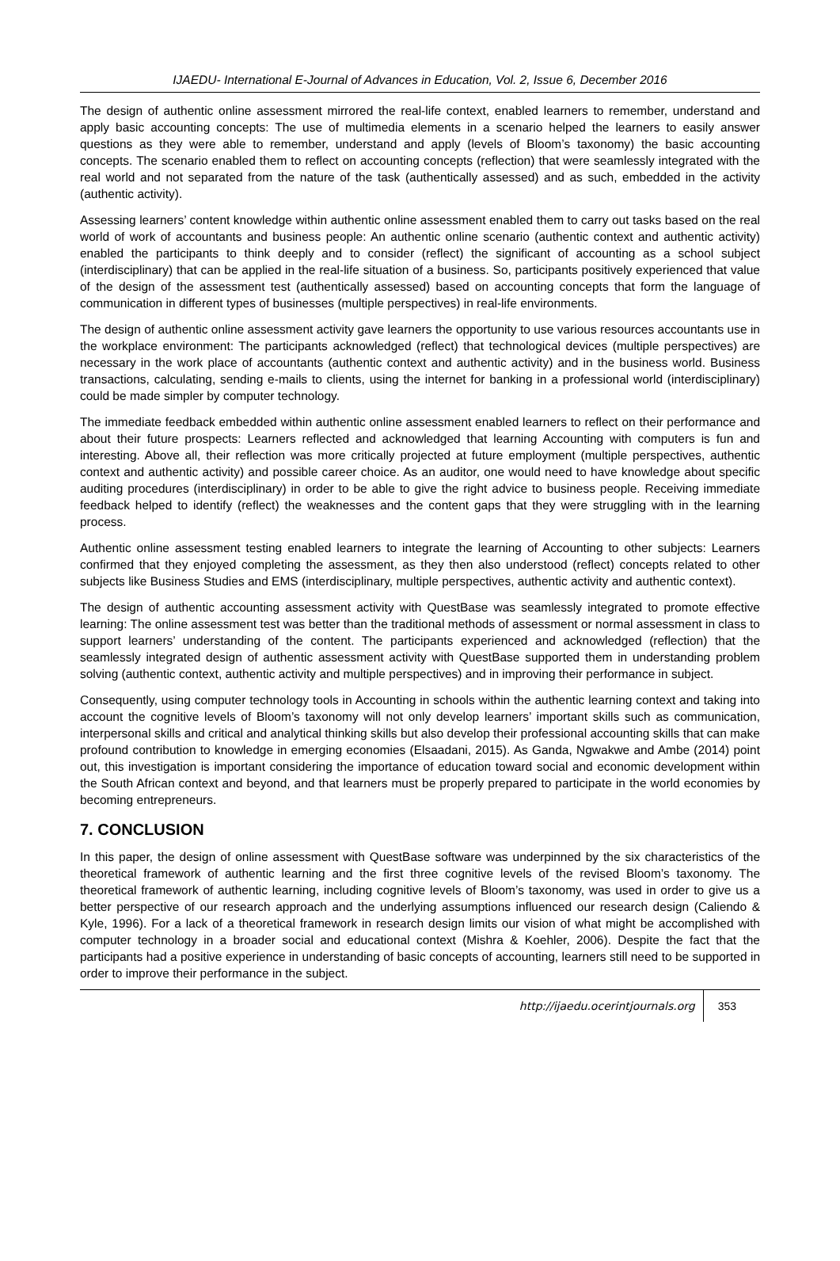IJAEDU- International E-Journal of Advances in Education, Vol. 2, Issue 6, December 2016
The design of authentic online assessment mirrored the real-life context, enabled learners to remember, understand and apply basic accounting concepts: The use of multimedia elements in a scenario helped the learners to easily answer questions as they were able to remember, understand and apply (levels of Bloom’s taxonomy) the basic accounting concepts. The scenario enabled them to reflect on accounting concepts (reflection) that were seamlessly integrated with the real world and not separated from the nature of the task (authentically assessed) and as such, embedded in the activity (authentic activity).
Assessing learners’ content knowledge within authentic online assessment enabled them to carry out tasks based on the real world of work of accountants and business people: An authentic online scenario (authentic context and authentic activity) enabled the participants to think deeply and to consider (reflect) the significant of accounting as a school subject (interdisciplinary) that can be applied in the real-life situation of a business. So, participants positively experienced that value of the design of the assessment test (authentically assessed) based on accounting concepts that form the language of communication in different types of businesses (multiple perspectives) in real-life environments.
The design of authentic online assessment activity gave learners the opportunity to use various resources accountants use in the workplace environment: The participants acknowledged (reflect) that technological devices (multiple perspectives) are necessary in the work place of accountants (authentic context and authentic activity) and in the business world. Business transactions, calculating, sending e-mails to clients, using the internet for banking in a professional world (interdisciplinary) could be made simpler by computer technology.
The immediate feedback embedded within authentic online assessment enabled learners to reflect on their performance and about their future prospects: Learners reflected and acknowledged that learning Accounting with computers is fun and interesting. Above all, their reflection was more critically projected at future employment (multiple perspectives, authentic context and authentic activity) and possible career choice. As an auditor, one would need to have knowledge about specific auditing procedures (interdisciplinary) in order to be able to give the right advice to business people. Receiving immediate feedback helped to identify (reflect) the weaknesses and the content gaps that they were struggling with in the learning process.
Authentic online assessment testing enabled learners to integrate the learning of Accounting to other subjects: Learners confirmed that they enjoyed completing the assessment, as they then also understood (reflect) concepts related to other subjects like Business Studies and EMS (interdisciplinary, multiple perspectives, authentic activity and authentic context).
The design of authentic accounting assessment activity with QuestBase was seamlessly integrated to promote effective learning: The online assessment test was better than the traditional methods of assessment or normal assessment in class to support learners’ understanding of the content. The participants experienced and acknowledged (reflection) that the seamlessly integrated design of authentic assessment activity with QuestBase supported them in understanding problem solving (authentic context, authentic activity and multiple perspectives) and in improving their performance in subject.
Consequently, using computer technology tools in Accounting in schools within the authentic learning context and taking into account the cognitive levels of Bloom’s taxonomy will not only develop learners’ important skills such as communication, interpersonal skills and critical and analytical thinking skills but also develop their professional accounting skills that can make profound contribution to knowledge in emerging economies (Elsaadani, 2015). As Ganda, Ngwakwe and Ambe (2014) point out, this investigation is important considering the importance of education toward social and economic development within the South African context and beyond, and that learners must be properly prepared to participate in the world economies by becoming entrepreneurs.
7. CONCLUSION
In this paper, the design of online assessment with QuestBase software was underpinned by the six characteristics of the theoretical framework of authentic learning and the first three cognitive levels of the revised Bloom’s taxonomy. The theoretical framework of authentic learning, including cognitive levels of Bloom’s taxonomy, was used in order to give us a better perspective of our research approach and the underlying assumptions influenced our research design (Caliendo & Kyle, 1996). For a lack of a theoretical framework in research design limits our vision of what might be accomplished with computer technology in a broader social and educational context (Mishra & Koehler, 2006). Despite the fact that the participants had a positive experience in understanding of basic concepts of accounting, learners still need to be supported in order to improve their performance in the subject.
http://ijaedu.ocerintjournals.org 353